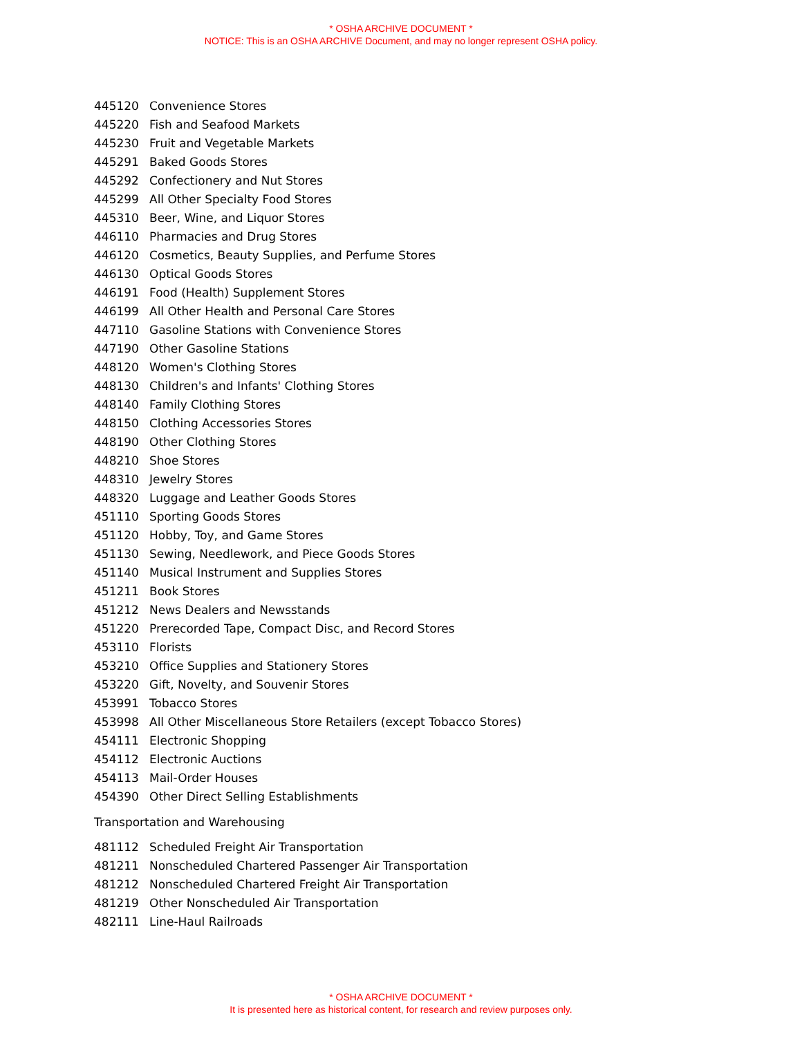* OSHA ARCHIVE DOCUMENT *
NOTICE: This is an OSHA ARCHIVE Document, and may no longer represent OSHA policy.
| 445120 | Convenience Stores |
| 445220 | Fish and Seafood Markets |
| 445230 | Fruit and Vegetable Markets |
| 445291 | Baked Goods Stores |
| 445292 | Confectionery and Nut Stores |
| 445299 | All Other Specialty Food Stores |
| 445310 | Beer, Wine, and Liquor Stores |
| 446110 | Pharmacies and Drug Stores |
| 446120 | Cosmetics, Beauty Supplies, and Perfume Stores |
| 446130 | Optical Goods Stores |
| 446191 | Food (Health) Supplement Stores |
| 446199 | All Other Health and Personal Care Stores |
| 447110 | Gasoline Stations with Convenience Stores |
| 447190 | Other Gasoline Stations |
| 448120 | Women's Clothing Stores |
| 448130 | Children's and Infants' Clothing Stores |
| 448140 | Family Clothing Stores |
| 448150 | Clothing Accessories Stores |
| 448190 | Other Clothing Stores |
| 448210 | Shoe Stores |
| 448310 | Jewelry Stores |
| 448320 | Luggage and Leather Goods Stores |
| 451110 | Sporting Goods Stores |
| 451120 | Hobby, Toy, and Game Stores |
| 451130 | Sewing, Needlework, and Piece Goods Stores |
| 451140 | Musical Instrument and Supplies Stores |
| 451211 | Book Stores |
| 451212 | News Dealers and Newsstands |
| 451220 | Prerecorded Tape, Compact Disc, and Record Stores |
| 453110 | Florists |
| 453210 | Office Supplies and Stationery Stores |
| 453220 | Gift, Novelty, and Souvenir Stores |
| 453991 | Tobacco Stores |
| 453998 | All Other Miscellaneous Store Retailers (except Tobacco Stores) |
| 454111 | Electronic Shopping |
| 454112 | Electronic Auctions |
| 454113 | Mail-Order Houses |
| 454390 | Other Direct Selling Establishments |
Transportation and Warehousing
| 481112 | Scheduled Freight Air Transportation |
| 481211 | Nonscheduled Chartered Passenger Air Transportation |
| 481212 | Nonscheduled Chartered Freight Air Transportation |
| 481219 | Other Nonscheduled Air Transportation |
| 482111 | Line-Haul Railroads |
* OSHA ARCHIVE DOCUMENT *
It is presented here as historical content, for research and review purposes only.